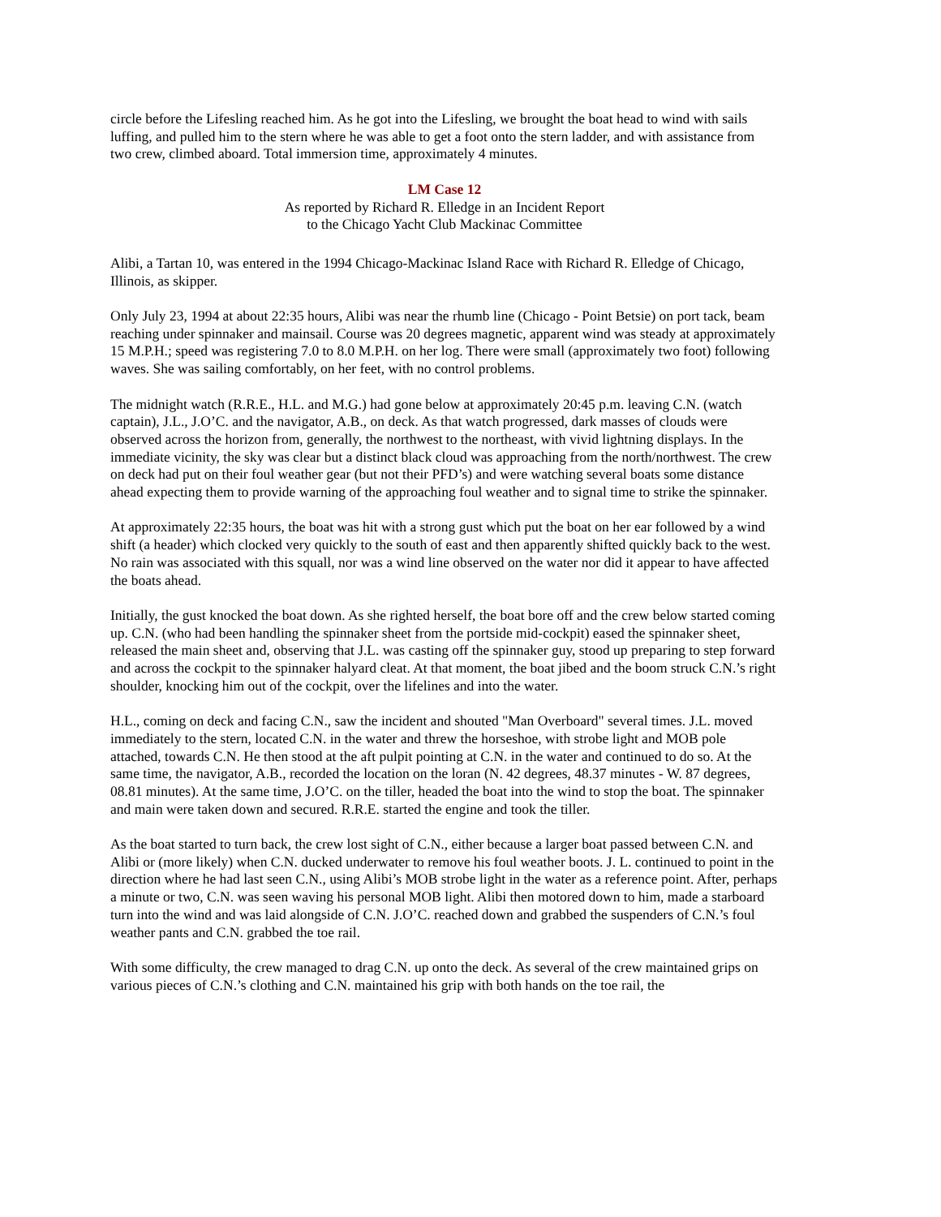circle before the Lifesling reached him. As he got into the Lifesling, we brought the boat head to wind with sails luffing, and pulled him to the stern where he was able to get a foot onto the stern ladder, and with assistance from two crew, climbed aboard. Total immersion time, approximately 4 minutes.
LM Case 12
As reported by Richard R. Elledge in an Incident Report
to the Chicago Yacht Club Mackinac Committee
Alibi, a Tartan 10, was entered in the 1994 Chicago-Mackinac Island Race with Richard R. Elledge of Chicago, Illinois, as skipper.
Only July 23, 1994 at about 22:35 hours, Alibi was near the rhumb line (Chicago - Point Betsie) on port tack, beam reaching under spinnaker and mainsail. Course was 20 degrees magnetic, apparent wind was steady at approximately 15 M.P.H.; speed was registering 7.0 to 8.0 M.P.H. on her log. There were small (approximately two foot) following waves. She was sailing comfortably, on her feet, with no control problems.
The midnight watch (R.R.E., H.L. and M.G.) had gone below at approximately 20:45 p.m. leaving C.N. (watch captain), J.L., J.O’C. and the navigator, A.B., on deck. As that watch progressed, dark masses of clouds were observed across the horizon from, generally, the northwest to the northeast, with vivid lightning displays. In the immediate vicinity, the sky was clear but a distinct black cloud was approaching from the north/northwest. The crew on deck had put on their foul weather gear (but not their PFD’s) and were watching several boats some distance ahead expecting them to provide warning of the approaching foul weather and to signal time to strike the spinnaker.
At approximately 22:35 hours, the boat was hit with a strong gust which put the boat on her ear followed by a wind shift (a header) which clocked very quickly to the south of east and then apparently shifted quickly back to the west. No rain was associated with this squall, nor was a wind line observed on the water nor did it appear to have affected the boats ahead.
Initially, the gust knocked the boat down. As she righted herself, the boat bore off and the crew below started coming up. C.N. (who had been handling the spinnaker sheet from the portside mid-cockpit) eased the spinnaker sheet, released the main sheet and, observing that J.L. was casting off the spinnaker guy, stood up preparing to step forward and across the cockpit to the spinnaker halyard cleat. At that moment, the boat jibed and the boom struck C.N.’s right shoulder, knocking him out of the cockpit, over the lifelines and into the water.
H.L., coming on deck and facing C.N., saw the incident and shouted "Man Overboard" several times. J.L. moved immediately to the stern, located C.N. in the water and threw the horseshoe, with strobe light and MOB pole attached, towards C.N. He then stood at the aft pulpit pointing at C.N. in the water and continued to do so. At the same time, the navigator, A.B., recorded the location on the loran (N. 42 degrees, 48.37 minutes - W. 87 degrees, 08.81 minutes). At the same time, J.O’C. on the tiller, headed the boat into the wind to stop the boat. The spinnaker and main were taken down and secured. R.R.E. started the engine and took the tiller.
As the boat started to turn back, the crew lost sight of C.N., either because a larger boat passed between C.N. and Alibi or (more likely) when C.N. ducked underwater to remove his foul weather boots. J. L. continued to point in the direction where he had last seen C.N., using Alibi’s MOB strobe light in the water as a reference point. After, perhaps a minute or two, C.N. was seen waving his personal MOB light. Alibi then motored down to him, made a starboard turn into the wind and was laid alongside of C.N. J.O’C. reached down and grabbed the suspenders of C.N.’s foul weather pants and C.N. grabbed the toe rail.
With some difficulty, the crew managed to drag C.N. up onto the deck. As several of the crew maintained grips on various pieces of C.N.’s clothing and C.N. maintained his grip with both hands on the toe rail, the